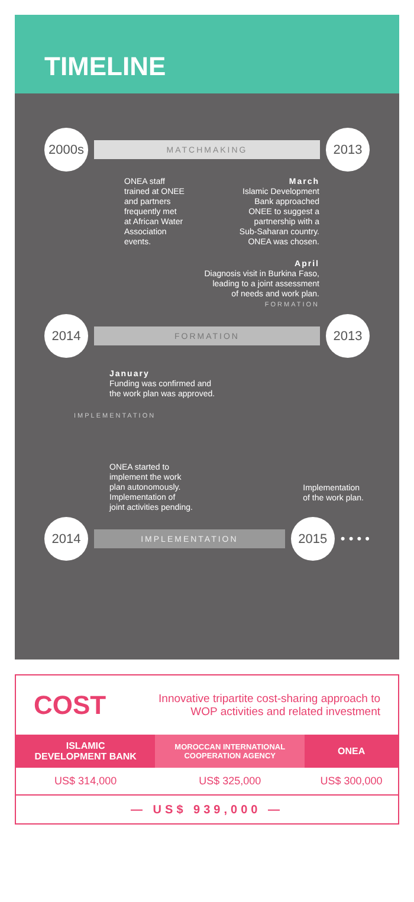TIMELINE
2000s
MATCHMAKING
2013
ONEA staff
trained at ONEE
and partners
frequently met
at African Water
Association
events.
March
Islamic Development
Bank approached
ONEE to suggest a
partnership with a
Sub-Saharan country.
ONEA was chosen.
April
Diagnosis visit in Burkina Faso,
leading to a joint assessment
of needs and work plan.
FORMATION
2014
FORMATION
2013
January
Funding was confirmed and
the work plan was approved.
IMPLEMENTATION
ONEA started to
implement the work
plan autonomously.
Implementation of
joint activities pending.
Implementation
of the work plan.
2014
IMPLEMENTATION
2015
• • • •
COST
Innovative tripartite cost-sharing approach to
WOP activities and related investment
| ISLAMIC DEVELOPMENT BANK | MOROCCAN INTERNATIONAL COOPERATION AGENCY | ONEA |
| --- | --- | --- |
| US$ 314,000 | US$ 325,000 | US$ 300,000 |
— US$ 939,000 —